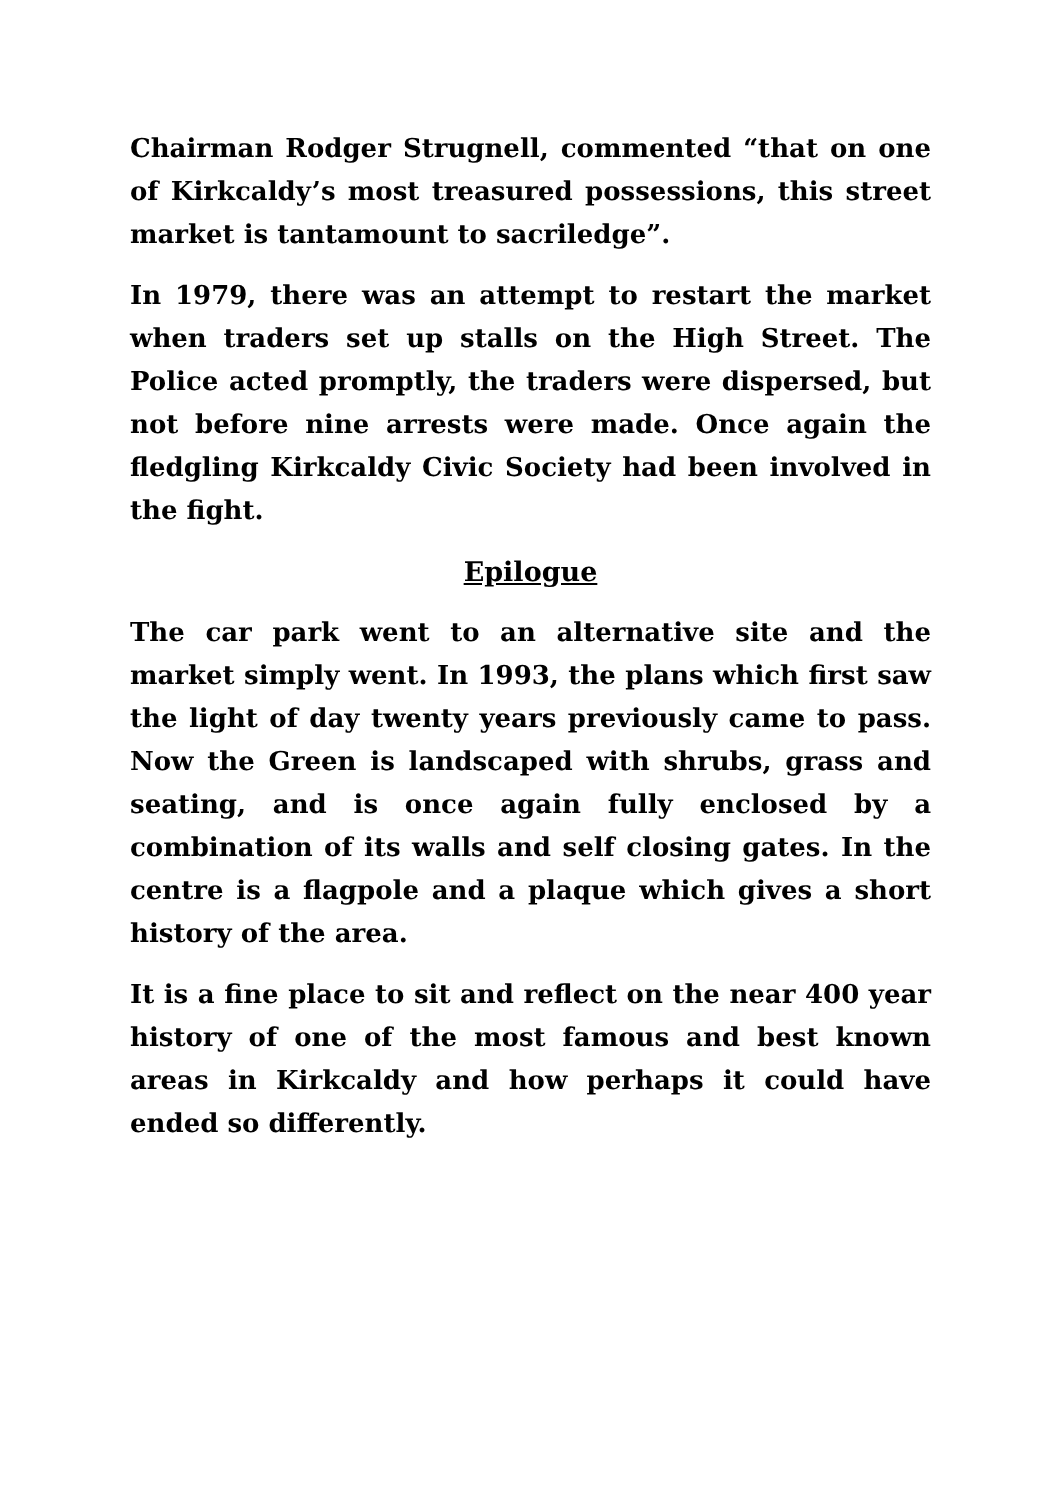Chairman Rodger Strugnell, commented “that on one of Kirkcaldy’s most treasured possessions, this street market is tantamount to sacriledge”.
In 1979, there was an attempt to restart the market when traders set up stalls on the High Street. The Police acted promptly, the traders were dispersed, but not before nine arrests were made. Once again the fledgling Kirkcaldy Civic Society had been involved in the fight.
Epilogue
The car park went to an alternative site and the market simply went. In 1993, the plans which first saw the light of day twenty years previously came to pass. Now the Green is landscaped with shrubs, grass and seating, and is once again fully enclosed by a combination of its walls and self closing gates. In the centre is a flagpole and a plaque which gives a short history of the area.
It is a fine place to sit and reflect on the near 400 year history of one of the most famous and best known areas in Kirkcaldy and how perhaps it could have ended so differently.